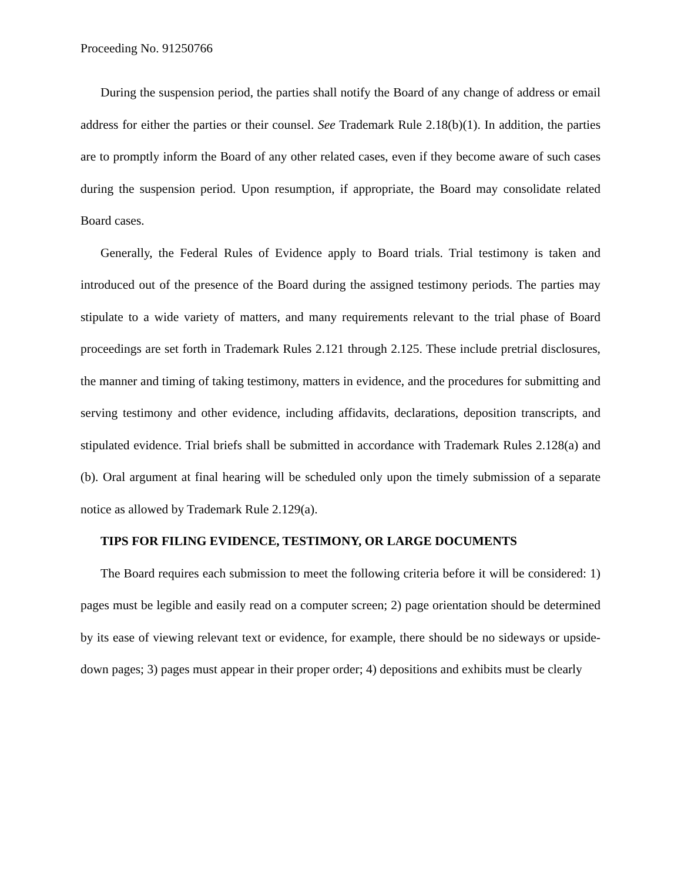Proceeding No. 91250766
During the suspension period, the parties shall notify the Board of any change of address or email address for either the parties or their counsel. See Trademark Rule 2.18(b)(1). In addition, the parties are to promptly inform the Board of any other related cases, even if they become aware of such cases during the suspension period. Upon resumption, if appropriate, the Board may consolidate related Board cases.
Generally, the Federal Rules of Evidence apply to Board trials. Trial testimony is taken and introduced out of the presence of the Board during the assigned testimony periods. The parties may stipulate to a wide variety of matters, and many requirements relevant to the trial phase of Board proceedings are set forth in Trademark Rules 2.121 through 2.125. These include pretrial disclosures, the manner and timing of taking testimony, matters in evidence, and the procedures for submitting and serving testimony and other evidence, including affidavits, declarations, deposition transcripts, and stipulated evidence. Trial briefs shall be submitted in accordance with Trademark Rules 2.128(a) and (b). Oral argument at final hearing will be scheduled only upon the timely submission of a separate notice as allowed by Trademark Rule 2.129(a).
TIPS FOR FILING EVIDENCE, TESTIMONY, OR LARGE DOCUMENTS
The Board requires each submission to meet the following criteria before it will be considered: 1) pages must be legible and easily read on a computer screen; 2) page orientation should be determined by its ease of viewing relevant text or evidence, for example, there should be no sideways or upside-down pages; 3) pages must appear in their proper order; 4) depositions and exhibits must be clearly